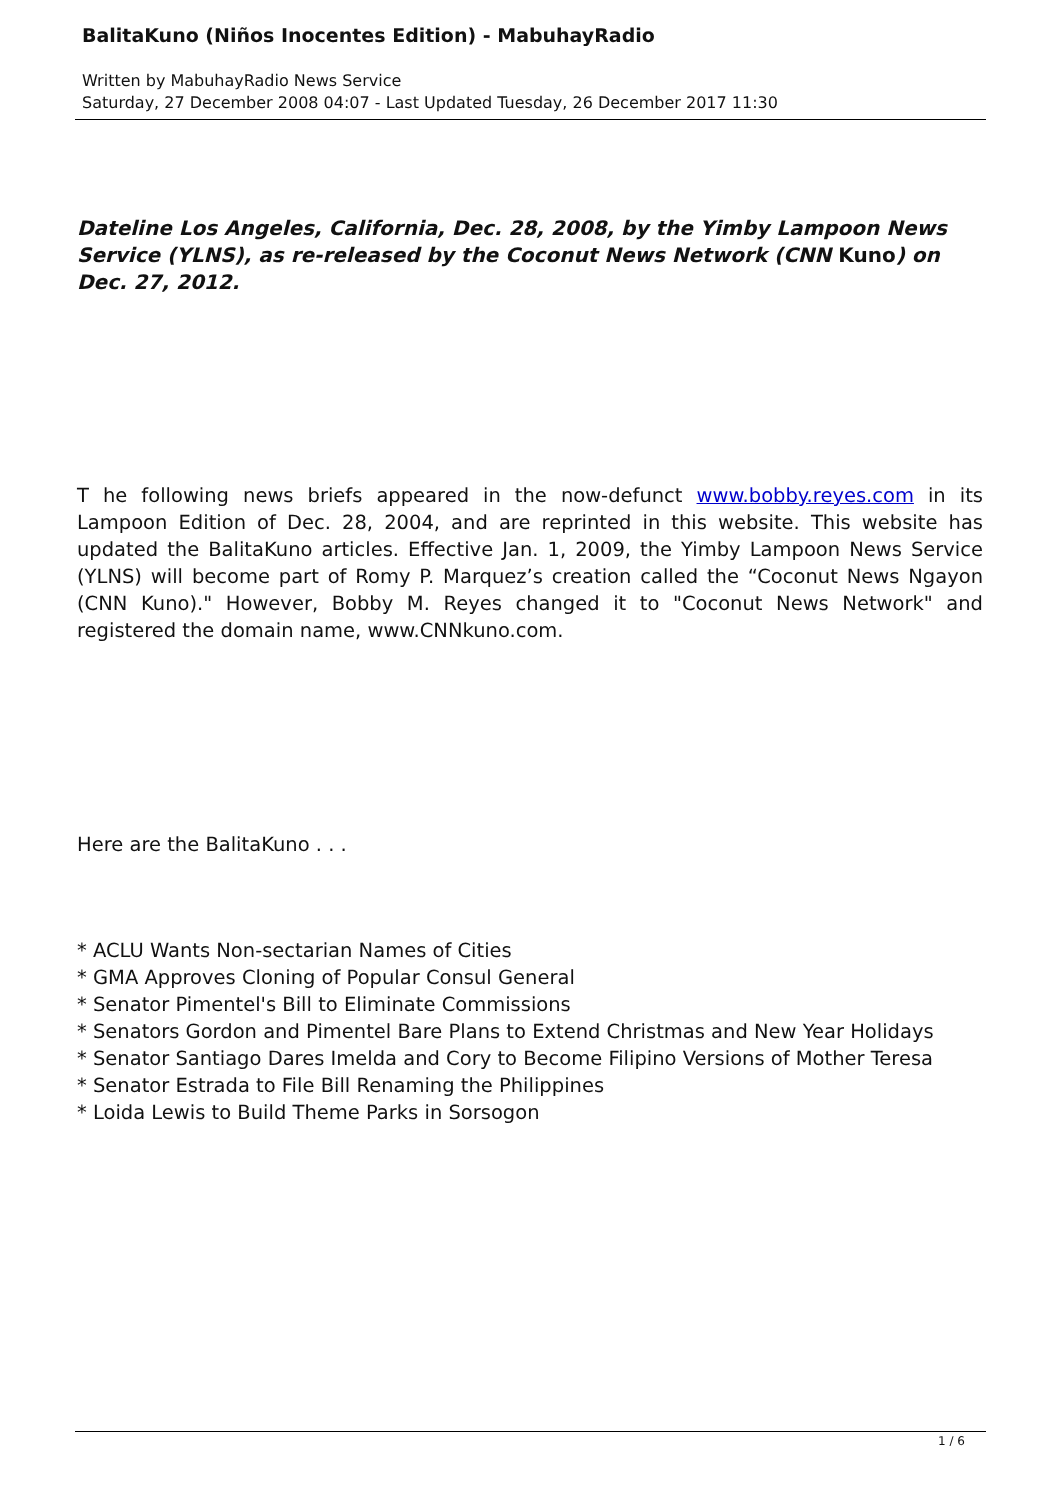BalitaKuno (Niños Inocentes Edition) - MabuhayRadio
Written by MabuhayRadio News Service
Saturday, 27 December 2008 04:07 - Last Updated Tuesday, 26 December 2017 11:30
Dateline Los Angeles, California, Dec. 28, 2008, by the Yimby Lampoon News Service (YLNS), as re-released by the Coconut News Network (CNN Kuno) on Dec. 27, 2012.
T he following news briefs appeared in the now-defunct www.bobby.reyes.com in its Lampoon Edition of Dec. 28, 2004, and are reprinted in this website. This website has updated the BalitaKuno articles. Effective Jan. 1, 2009, the Yimby Lampoon News Service (YLNS) will become part of Romy P. Marquez’s creation called the “Coconut News Ngayon (CNN Kuno)." However, Bobby M. Reyes changed it to "Coconut News Network" and registered the domain name, www.CNNkuno.com.
Here are the BalitaKuno . . .
* ACLU Wants Non-sectarian Names of Cities
* GMA Approves Cloning of Popular Consul General
* Senator Pimentel's Bill to Eliminate Commissions
* Senators Gordon and Pimentel Bare Plans to Extend Christmas and New Year Holidays
* Senator Santiago Dares Imelda and Cory to Become Filipino Versions of Mother Teresa
* Senator Estrada to File Bill Renaming the Philippines
* Loida Lewis to Build Theme Parks in Sorsogon
1 / 6